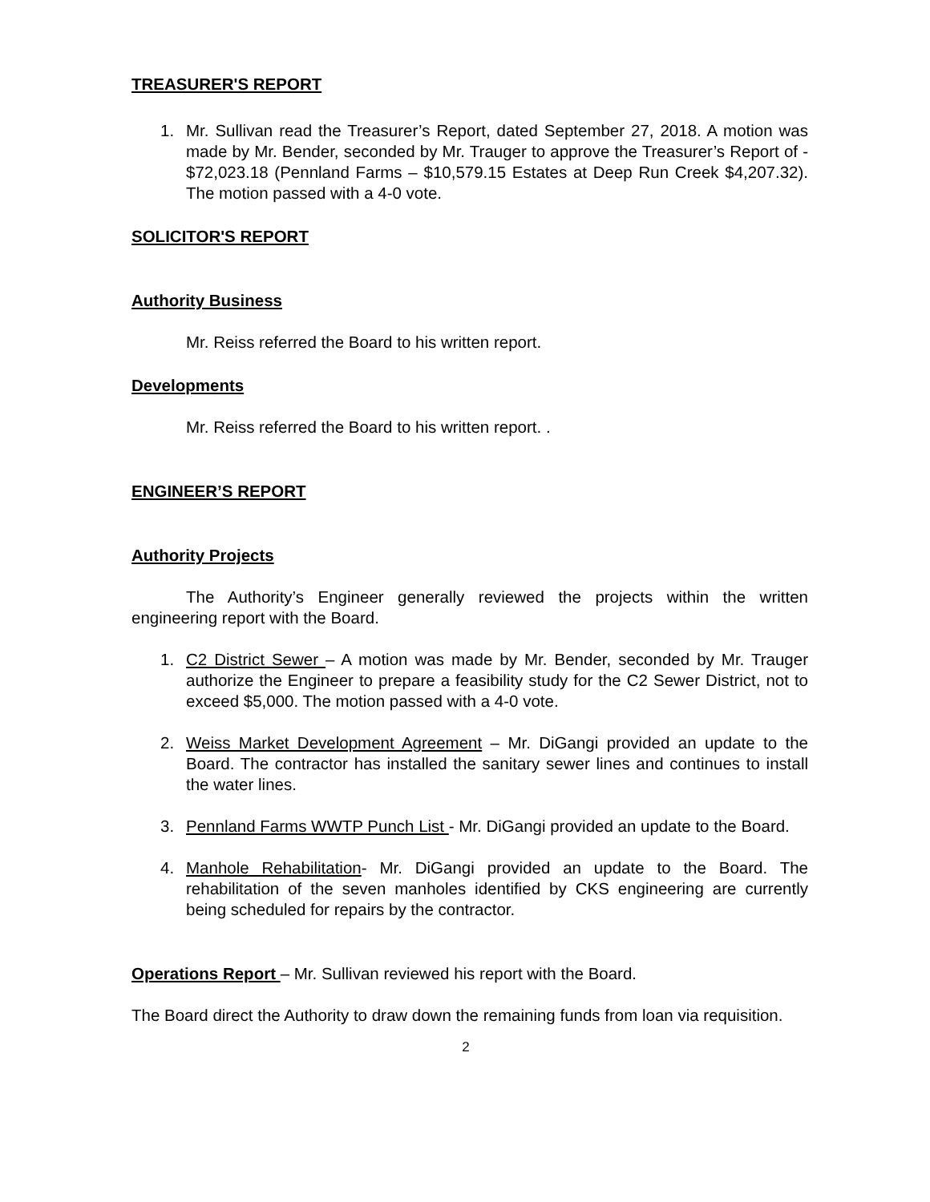TREASURER'S REPORT
1. Mr. Sullivan read the Treasurer’s Report, dated September 27, 2018. A motion was made by Mr. Bender, seconded by Mr. Trauger to approve the Treasurer’s Report of - $72,023.18 (Pennland Farms – $10,579.15 Estates at Deep Run Creek $4,207.32). The motion passed with a 4-0 vote.
SOLICITOR'S REPORT
Authority Business
Mr. Reiss referred the Board to his written report.
Developments
Mr. Reiss referred the Board to his written report. .
ENGINEER’S REPORT
Authority Projects
The Authority’s Engineer generally reviewed the projects within the written engineering report with the Board.
1. C2 District Sewer – A motion was made by Mr. Bender, seconded by Mr. Trauger authorize the Engineer to prepare a feasibility study for the C2 Sewer District, not to exceed $5,000. The motion passed with a 4-0 vote.
2. Weiss Market Development Agreement – Mr. DiGangi provided an update to the Board. The contractor has installed the sanitary sewer lines and continues to install the water lines.
3. Pennland Farms WWTP Punch List - Mr. DiGangi provided an update to the Board.
4. Manhole Rehabilitation- Mr. DiGangi provided an update to the Board. The rehabilitation of the seven manholes identified by CKS engineering are currently being scheduled for repairs by the contractor.
Operations Report – Mr. Sullivan reviewed his report with the Board.
The Board direct the Authority to draw down the remaining funds from loan via requisition.
2